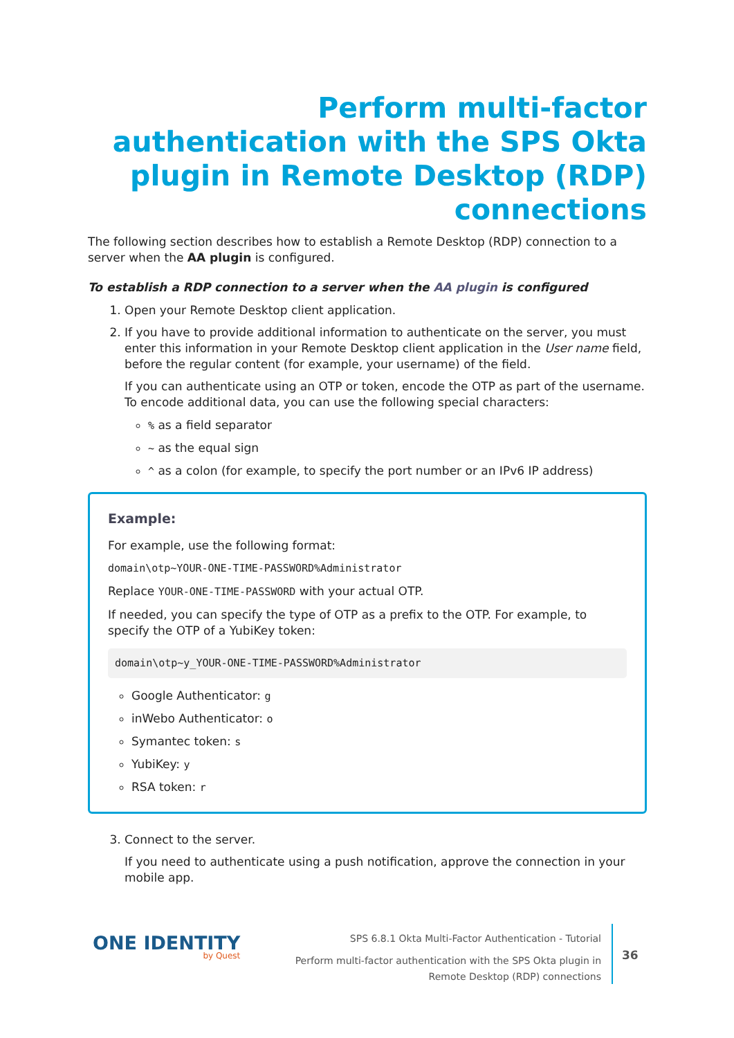Perform multi-factor authentication with the SPS Okta plugin in Remote Desktop (RDP) connections
The following section describes how to establish a Remote Desktop (RDP) connection to a server when the AA plugin is configured.
To establish a RDP connection to a server when the AA plugin is configured
1. Open your Remote Desktop client application.
2. If you have to provide additional information to authenticate on the server, you must enter this information in your Remote Desktop client application in the User name field, before the regular content (for example, your username) of the field.
If you can authenticate using an OTP or token, encode the OTP as part of the username. To encode additional data, you can use the following special characters:
% as a field separator
~ as the equal sign
^ as a colon (for example, to specify the port number or an IPv6 IP address)
Example:
For example, use the following format:
domain\otp~YOUR-ONE-TIME-PASSWORD%Administrator
Replace YOUR-ONE-TIME-PASSWORD with your actual OTP.
If needed, you can specify the type of OTP as a prefix to the OTP. For example, to specify the OTP of a YubiKey token:
domain\otp~y_YOUR-ONE-TIME-PASSWORD%Administrator
Google Authenticator: g
inWebo Authenticator: o
Symantec token: s
YubiKey: y
RSA token: r
3. Connect to the server.
If you need to authenticate using a push notification, approve the connection in your mobile app.
ONE IDENTITY
by Quest
SPS 6.8.1 Okta Multi-Factor Authentication - Tutorial
Perform multi-factor authentication with the SPS Okta plugin in
Remote Desktop (RDP) connections
36